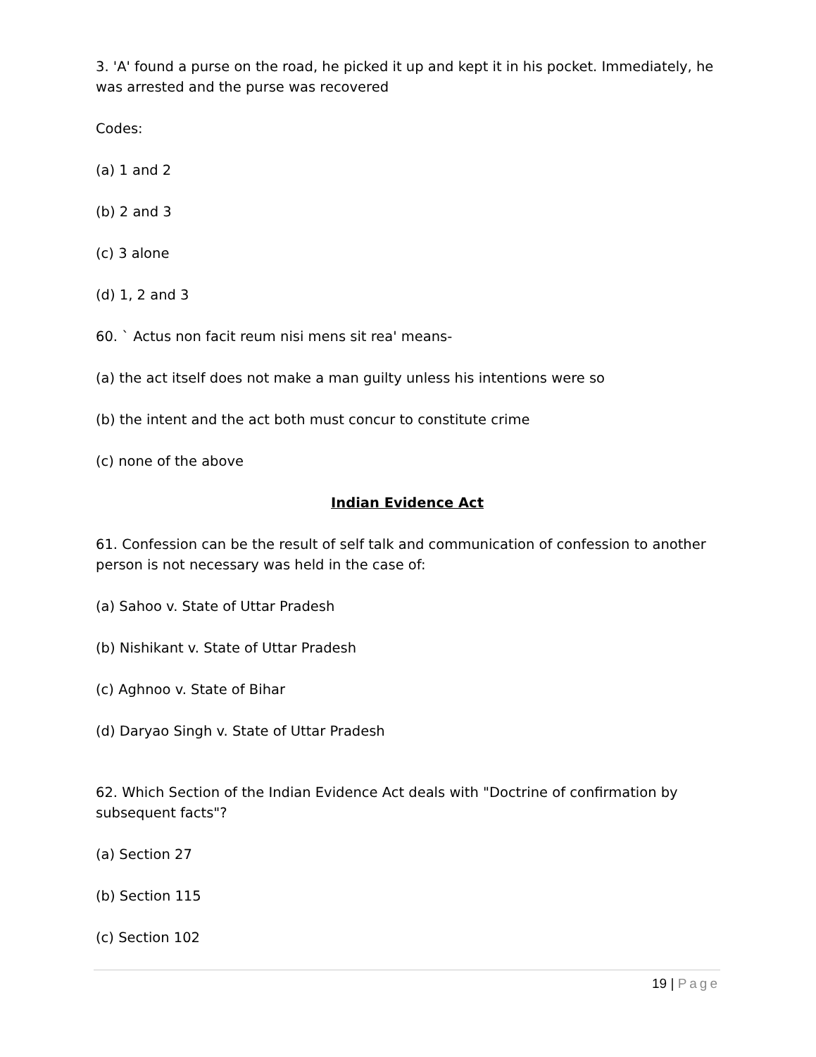3. 'A' found a purse on the road, he picked it up and kept it in his pocket. Immediately, he was arrested and the purse was recovered
Codes:
(a) 1 and 2
(b) 2 and 3
(c) 3 alone
(d) 1, 2 and 3
60. ` Actus non facit reum nisi mens sit rea' means-
(a) the act itself does not make a man guilty unless his intentions were so
(b) the intent and the act both must concur to constitute crime
(c) none of the above
Indian Evidence Act
61. Confession can be the result of self talk and communication of confession to another person is not necessary was held in the case of:
(a) Sahoo v. State of Uttar Pradesh
(b) Nishikant v. State of Uttar Pradesh
(c) Aghnoo v. State of Bihar
(d) Daryao Singh v. State of Uttar Pradesh
62. Which Section of the Indian Evidence Act deals with "Doctrine of confirmation by subsequent facts"?
(a) Section 27
(b) Section 115
(c) Section 102
19 | Page